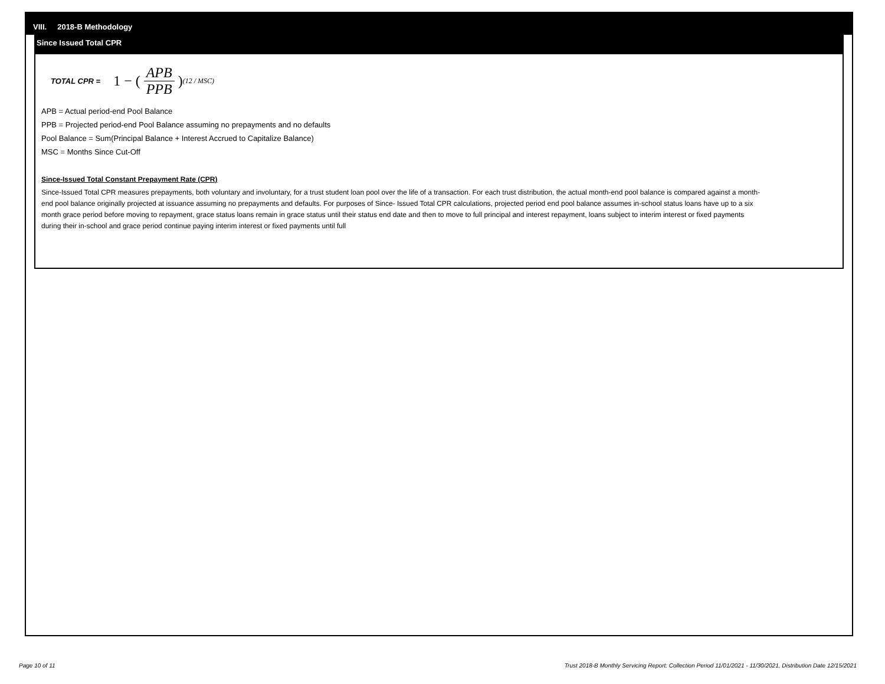VIII. 2018-B Methodology
Since Issued Total CPR
TOTAL CPR =
1 − (APB PPB)<sup>(12 / MSC)</sup>
APB = Actual period-end Pool Balance
PPB = Projected period-end Pool Balance assuming no prepayments and no defaults
Pool Balance = Sum(Principal Balance + Interest Accrued to Capitalize Balance)
MSC = Months Since Cut-Off
Since-Issued Total Constant Prepayment Rate (CPR)
Since-Issued Total CPR measures prepayments, both voluntary and involuntary, for a trust student loan pool over the life of a transaction. For each trust distribution, the actual month-end pool balance is compared against a month-end pool balance originally projected at issuance assuming no prepayments and defaults. For purposes of Since- Issued Total CPR calculations, projected period end pool balance assumes in-school status loans have up to a six month grace period before moving to repayment, grace status loans remain in grace status until their status end date and then to move to full principal and interest repayment, loans subject to interim interest or fixed payments during their in-school and grace period continue paying interim interest or fixed payments until full
Page 10 of 11 Trust 2018-B Monthly Servicing Report: Collection Period 11/01/2021 - 11/30/2021, Distribution Date 12/15/2021